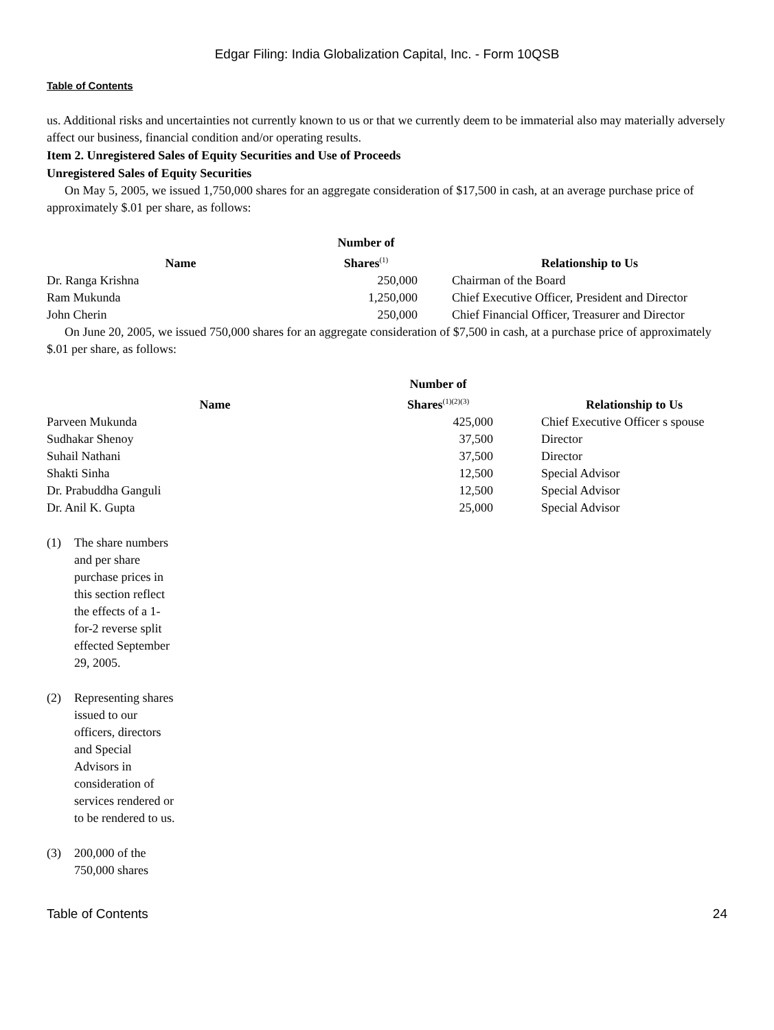Edgar Filing: India Globalization Capital, Inc. - Form 10QSB
Table of Contents
us. Additional risks and uncertainties not currently known to us or that we currently deem to be immaterial also may materially adversely affect our business, financial condition and/or operating results.
Item 2. Unregistered Sales of Equity Securities and Use of Proceeds
Unregistered Sales of Equity Securities
On May 5, 2005, we issued 1,750,000 shares for an aggregate consideration of $17,500 in cash, at an average purchase price of approximately $.01 per share, as follows:
| Name | Number of Shares<sup>(1)</sup> | | Relationship to Us |
| --- | --- | --- | --- |
| Dr. Ranga Krishna | 250,000 | | Chairman of the Board |
| Ram Mukunda | 1,250,000 | | Chief Executive Officer, President and Director |
| John Cherin | 250,000 | | Chief Financial Officer, Treasurer and Director |
On June 20, 2005, we issued 750,000 shares for an aggregate consideration of $7,500 in cash, at a purchase price of approximately $.01 per share, as follows:
| Name | Number of Shares<sup>(1)(2)(3)</sup> | | Relationship to Us |
| --- | --- | --- | --- |
| Parveen Mukunda | 425,000 | | Chief Executive Officer s spouse |
| Sudhakar Shenoy | 37,500 | | Director |
| Suhail Nathani | 37,500 | | Director |
| Shakti Sinha | 12,500 | | Special Advisor |
| Dr. Prabuddha Ganguli | 12,500 | | Special Advisor |
| Dr. Anil K. Gupta | 25,000 | | Special Advisor |
(1) The share numbers and per share purchase prices in this section reflect the effects of a 1-for-2 reverse split effected September 29, 2005.
(2) Representing shares issued to our officers, directors and Special Advisors in consideration of services rendered or to be rendered to us.
(3) 200,000 of the 750,000 shares
Table of Contents 24